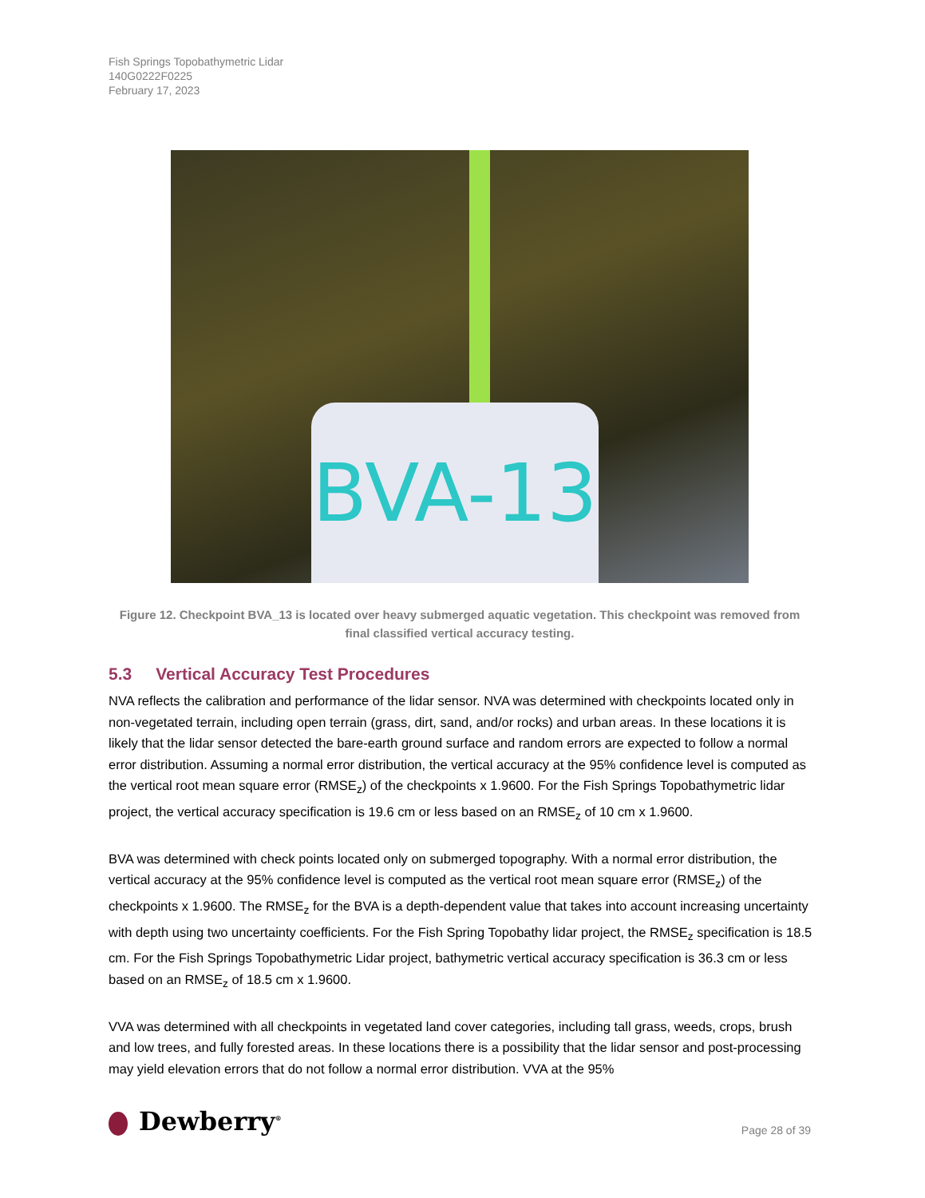Fish Springs Topobathymetric Lidar
140G0222F0225
February 17, 2023
BVA-13
Figure 12. Checkpoint BVA_13 is located over heavy submerged aquatic vegetation. This checkpoint was removed from final classified vertical accuracy testing.
5.3 Vertical Accuracy Test Procedures
NVA reflects the calibration and performance of the lidar sensor. NVA was determined with checkpoints located only in non-vegetated terrain, including open terrain (grass, dirt, sand, and/or rocks) and urban areas. In these locations it is likely that the lidar sensor detected the bare-earth ground surface and random errors are expected to follow a normal error distribution. Assuming a normal error distribution, the vertical accuracy at the 95% confidence level is computed as the vertical root mean square error (RMSE<sub>z</sub>) of the checkpoints x 1.9600. For the Fish Springs Topobathymetric lidar project, the vertical accuracy specification is 19.6 cm or less based on an RMSE<sub>z</sub> of 10 cm x 1.9600.
BVA was determined with check points located only on submerged topography. With a normal error distribution, the vertical accuracy at the 95% confidence level is computed as the vertical root mean square error (RMSE<sub>z</sub>) of the checkpoints x 1.9600. The RMSE<sub>z</sub> for the BVA is a depth-dependent value that takes into account increasing uncertainty with depth using two uncertainty coefficients. For the Fish Spring Topobathy lidar project, the RMSE<sub>z</sub> specification is 18.5 cm. For the Fish Springs Topobathymetric Lidar project, bathymetric vertical accuracy specification is 36.3 cm or less based on an RMSE<sub>z</sub> of 18.5 cm x 1.9600.
VVA was determined with all checkpoints in vegetated land cover categories, including tall grass, weeds, crops, brush and low trees, and fully forested areas. In these locations there is a possibility that the lidar sensor and post-processing may yield elevation errors that do not follow a normal error distribution. VVA at the 95%
Dewberry<sup>®</sup>
Page 28 of 39